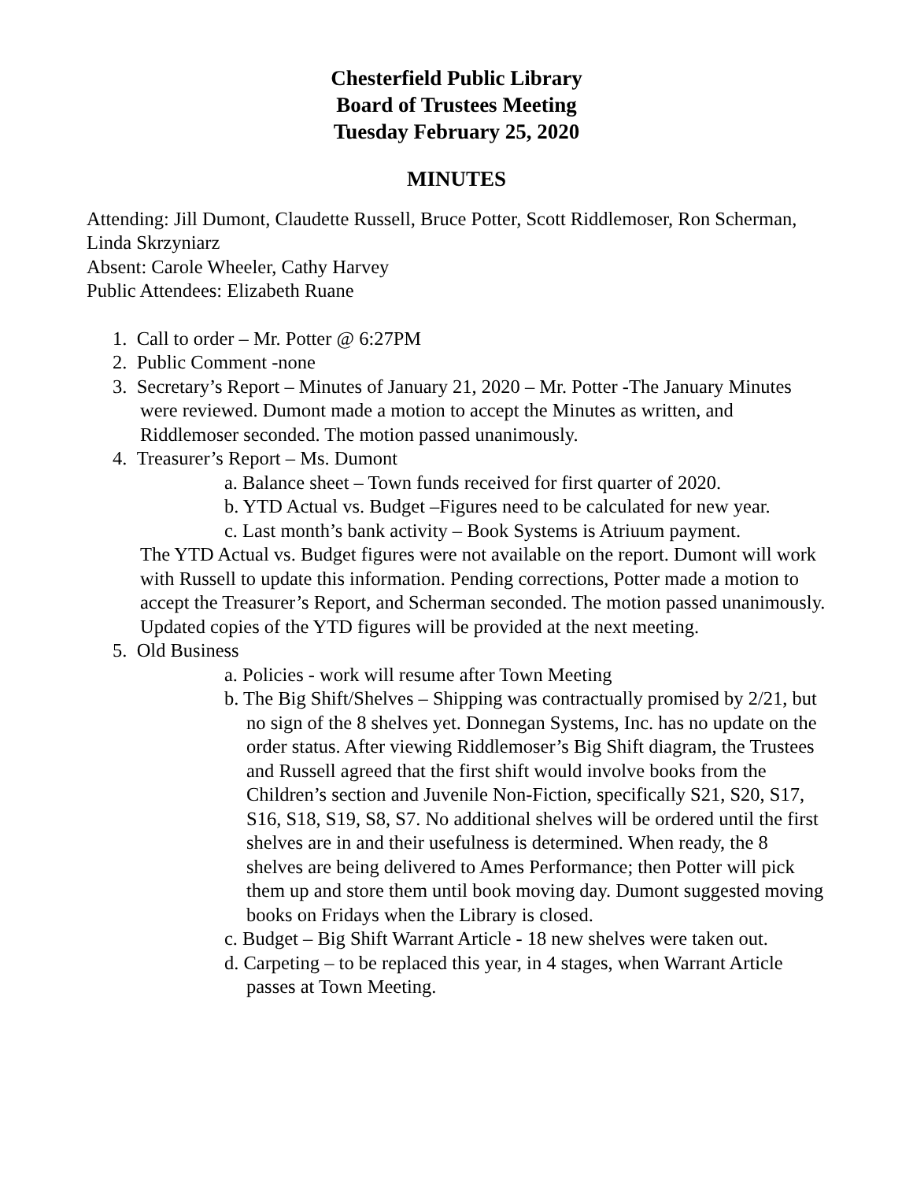Chesterfield Public Library
Board of Trustees Meeting
Tuesday February 25, 2020
MINUTES
Attending: Jill Dumont, Claudette Russell, Bruce Potter, Scott Riddlemoser, Ron Scherman, Linda Skrzyniarz
Absent: Carole Wheeler, Cathy Harvey
Public Attendees: Elizabeth Ruane
1. Call to order – Mr. Potter @ 6:27PM
2. Public Comment -none
3. Secretary’s Report – Minutes of January 21, 2020 – Mr. Potter -The January Minutes were reviewed. Dumont made a motion to accept the Minutes as written, and Riddlemoser seconded. The motion passed unanimously.
4. Treasurer’s Report – Ms. Dumont
a. Balance sheet – Town funds received for first quarter of 2020.
b. YTD Actual vs. Budget –Figures need to be calculated for new year.
c. Last month’s bank activity – Book Systems is Atriuum payment.
The YTD Actual vs. Budget figures were not available on the report. Dumont will work with Russell to update this information. Pending corrections, Potter made a motion to accept the Treasurer’s Report, and Scherman seconded. The motion passed unanimously. Updated copies of the YTD figures will be provided at the next meeting.
5. Old Business
a. Policies - work will resume after Town Meeting
b. The Big Shift/Shelves – Shipping was contractually promised by 2/21, but no sign of the 8 shelves yet. Donnegan Systems, Inc. has no update on the order status. After viewing Riddlemoser’s Big Shift diagram, the Trustees and Russell agreed that the first shift would involve books from the Children’s section and Juvenile Non-Fiction, specifically S21, S20, S17, S16, S18, S19, S8, S7. No additional shelves will be ordered until the first shelves are in and their usefulness is determined. When ready, the 8 shelves are being delivered to Ames Performance; then Potter will pick them up and store them until book moving day. Dumont suggested moving books on Fridays when the Library is closed.
c. Budget – Big Shift Warrant Article - 18 new shelves were taken out.
d. Carpeting – to be replaced this year, in 4 stages, when Warrant Article passes at Town Meeting.